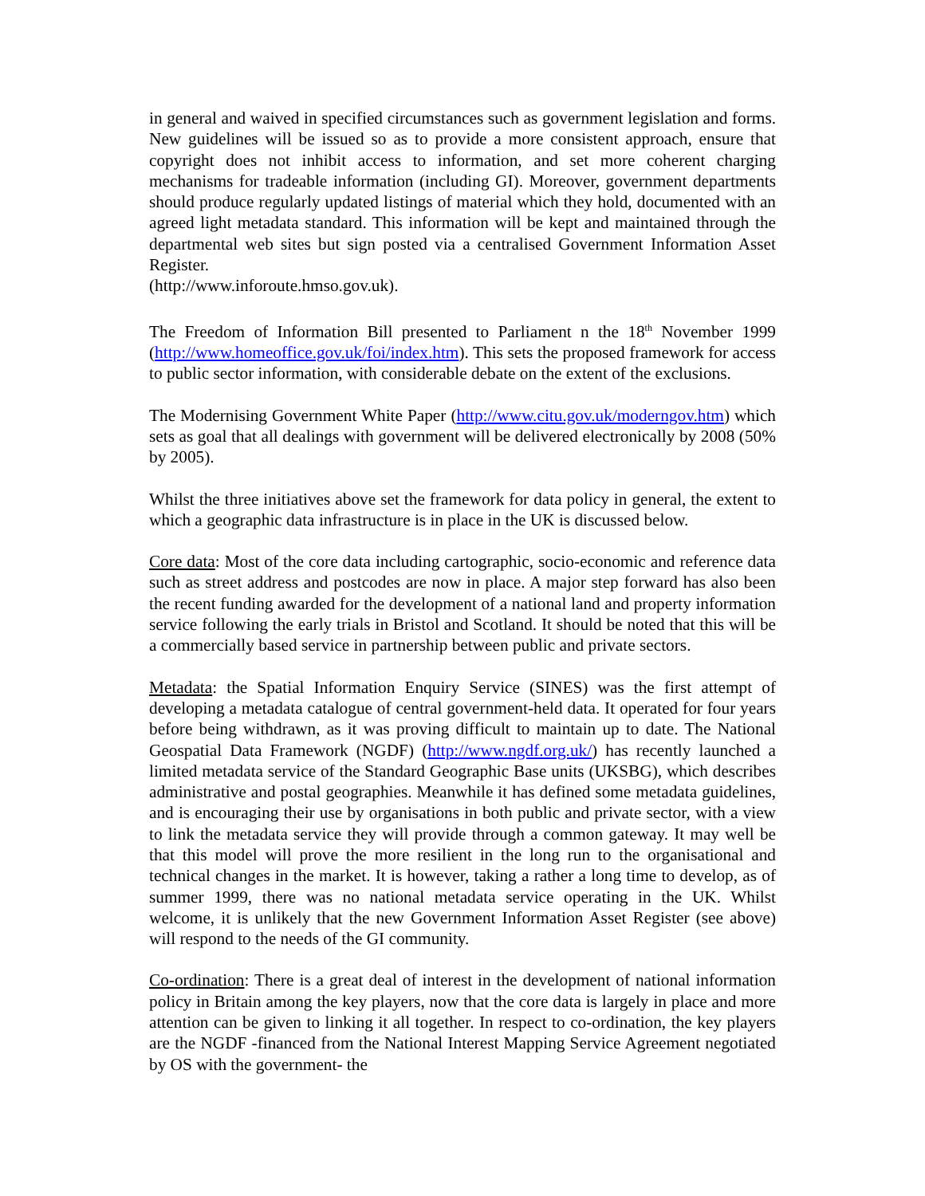in general and waived in specified circumstances such as government legislation and forms. New guidelines will be issued so as to provide a more consistent approach, ensure that copyright does not inhibit access to information, and set more coherent charging mechanisms for tradeable information (including GI). Moreover, government departments should produce regularly updated listings of material which they hold, documented with an agreed light metadata standard. This information will be kept and maintained through the departmental web sites but sign posted via a centralised Government Information Asset Register.
(http://www.inforoute.hmso.gov.uk).
The Freedom of Information Bill presented to Parliament n the 18<sup>th</sup> November 1999 (http://www.homeoffice.gov.uk/foi/index.htm). This sets the proposed framework for access to public sector information, with considerable debate on the extent of the exclusions.
The Modernising Government White Paper (http://www.citu.gov.uk/moderngov.htm) which sets as goal that all dealings with government will be delivered electronically by 2008 (50% by 2005).
Whilst the three initiatives above set the framework for data policy in general, the extent to which a geographic data infrastructure is in place in the UK is discussed below.
Core data: Most of the core data including cartographic, socio-economic and reference data such as street address and postcodes are now in place. A major step forward has also been the recent funding awarded for the development of a national land and property information service following the early trials in Bristol and Scotland. It should be noted that this will be a commercially based service in partnership between public and private sectors.
Metadata: the Spatial Information Enquiry Service (SINES) was the first attempt of developing a metadata catalogue of central government-held data. It operated for four years before being withdrawn, as it was proving difficult to maintain up to date. The National Geospatial Data Framework (NGDF) (http://www.ngdf.org.uk/) has recently launched a limited metadata service of the Standard Geographic Base units (UKSBG), which describes administrative and postal geographies. Meanwhile it has defined some metadata guidelines, and is encouraging their use by organisations in both public and private sector, with a view to link the metadata service they will provide through a common gateway. It may well be that this model will prove the more resilient in the long run to the organisational and technical changes in the market. It is however, taking a rather a long time to develop, as of summer 1999, there was no national metadata service operating in the UK. Whilst welcome, it is unlikely that the new Government Information Asset Register (see above) will respond to the needs of the GI community.
Co-ordination: There is a great deal of interest in the development of national information policy in Britain among the key players, now that the core data is largely in place and more attention can be given to linking it all together. In respect to co-ordination, the key players are the NGDF -financed from the National Interest Mapping Service Agreement negotiated by OS with the government- the